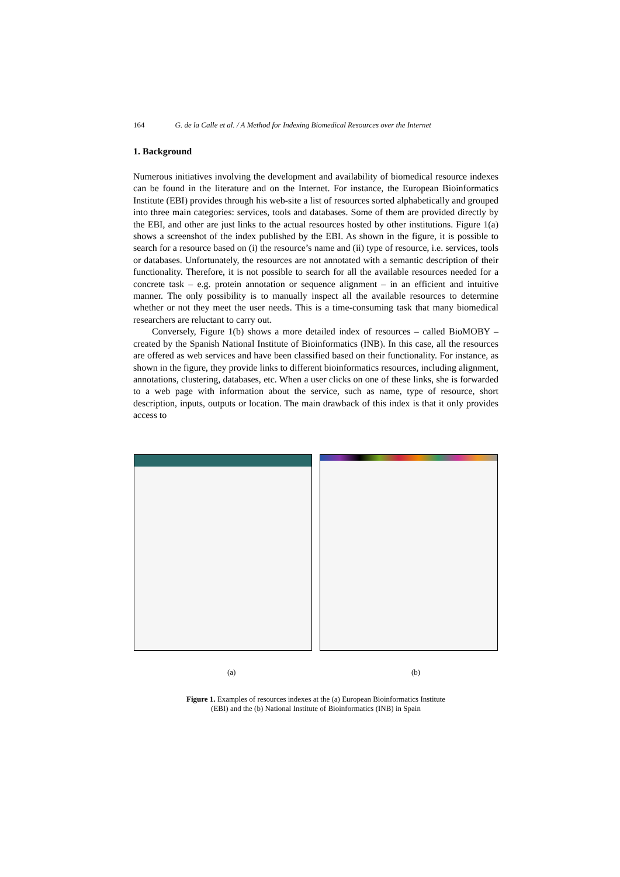164 G. de la Calle et al. / A Method for Indexing Biomedical Resources over the Internet
1. Background
Numerous initiatives involving the development and availability of biomedical resource indexes can be found in the literature and on the Internet. For instance, the European Bioinformatics Institute (EBI) provides through his web-site a list of resources sorted alphabetically and grouped into three main categories: services, tools and databases. Some of them are provided directly by the EBI, and other are just links to the actual resources hosted by other institutions. Figure 1(a) shows a screenshot of the index published by the EBI. As shown in the figure, it is possible to search for a resource based on (i) the resource’s name and (ii) type of resource, i.e. services, tools or databases. Unfortunately, the resources are not annotated with a semantic description of their functionality. Therefore, it is not possible to search for all the available resources needed for a concrete task – e.g. protein annotation or sequence alignment – in an efficient and intuitive manner. The only possibility is to manually inspect all the available resources to determine whether or not they meet the user needs. This is a time-consuming task that many biomedical researchers are reluctant to carry out.
Conversely, Figure 1(b) shows a more detailed index of resources – called BioMOBY – created by the Spanish National Institute of Bioinformatics (INB). In this case, all the resources are offered as web services and have been classified based on their functionality. For instance, as shown in the figure, they provide links to different bioinformatics resources, including alignment, annotations, clustering, databases, etc. When a user clicks on one of these links, she is forwarded to a web page with information about the service, such as name, type of resource, short description, inputs, outputs or location. The main drawback of this index is that it only provides access to
(a) (b)
Figure 1. Examples of resources indexes at the (a) European Bioinformatics Institute
(EBI) and the (b) National Institute of Bioinformatics (INB) in Spain